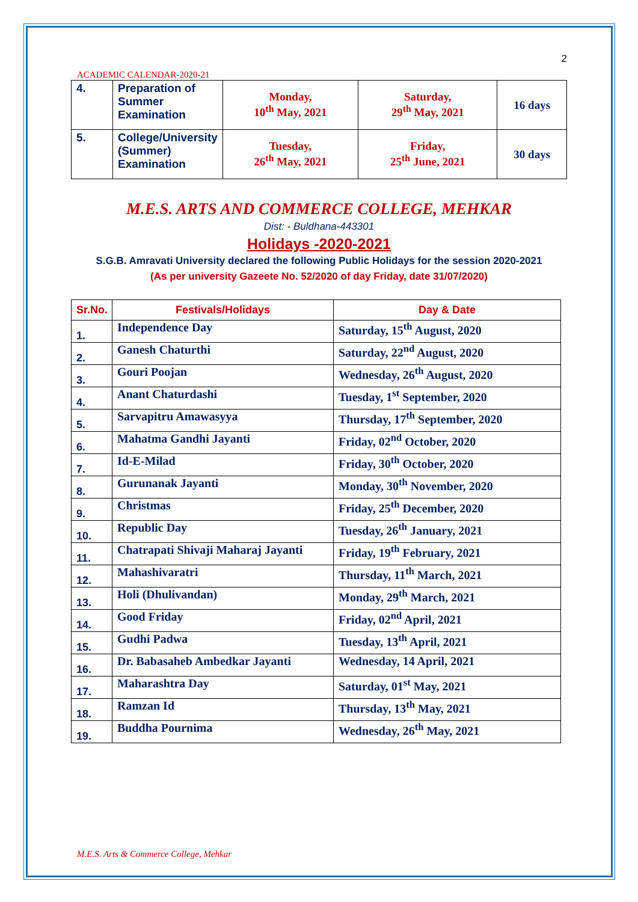2
ACADEMIC CALENDAR-2020-21
| 4. | Preparation of Summer Examination | Monday, 10<sup>th</sup> May, 2021 | Saturday, 29<sup>th</sup> May, 2021 | 16 days |
| 5. | College/University (Summer) Examination | Tuesday, 26<sup>th</sup> May, 2021 | Friday, 25<sup>th</sup> June, 2021 | 30 days |
M.E.S. ARTS AND COMMERCE COLLEGE, MEHKAR
Dist: - Buldhana-443301
Holidays -2020-2021
S.G.B. Amravati University declared the following Public Holidays for the session 2020-2021
(As per university Gazeete No. 52/2020 of day Friday, date 31/07/2020)
| Sr.No. | Festivals/Holidays | Day & Date |
| --- | --- | --- |
| 1. | Independence Day | Saturday, 15<sup>th</sup> August, 2020 |
| 2. | Ganesh Chaturthi | Saturday, 22<sup>nd</sup> August, 2020 |
| 3. | Gouri Poojan | Wednesday, 26<sup>th</sup> August, 2020 |
| 4. | Anant Chaturdashi | Tuesday, 1<sup>st</sup> September, 2020 |
| 5. | Sarvapitru Amawasyya | Thursday, 17<sup>th</sup> September, 2020 |
| 6. | Mahatma Gandhi Jayanti | Friday, 02<sup>nd</sup> October, 2020 |
| 7. | Id-E-Milad | Friday, 30<sup>th</sup> October, 2020 |
| 8. | Gurunanak Jayanti | Monday, 30<sup>th</sup> November, 2020 |
| 9. | Christmas | Friday, 25<sup>th</sup> December, 2020 |
| 10. | Republic Day | Tuesday, 26<sup>th</sup> January, 2021 |
| 11. | Chatrapati Shivaji Maharaj Jayanti | Friday, 19<sup>th</sup> February, 2021 |
| 12. | Mahashivaratri | Thursday, 11<sup>th</sup> March, 2021 |
| 13. | Holi (Dhulivandan) | Monday, 29<sup>th</sup> March, 2021 |
| 14. | Good Friday | Friday, 02<sup>nd</sup> April, 2021 |
| 15. | Gudhi Padwa | Tuesday, 13<sup>th</sup> April, 2021 |
| 16. | Dr. Babasaheb Ambedkar Jayanti | Wednesday, 14 April, 2021 |
| 17. | Maharashtra Day | Saturday, 01<sup>st</sup> May, 2021 |
| 18. | Ramzan Id | Thursday, 13<sup>th</sup> May, 2021 |
| 19. | Buddha Pournima | Wednesday, 26<sup>th</sup> May, 2021 |
M.E.S. Arts & Commerce College, Mehkar